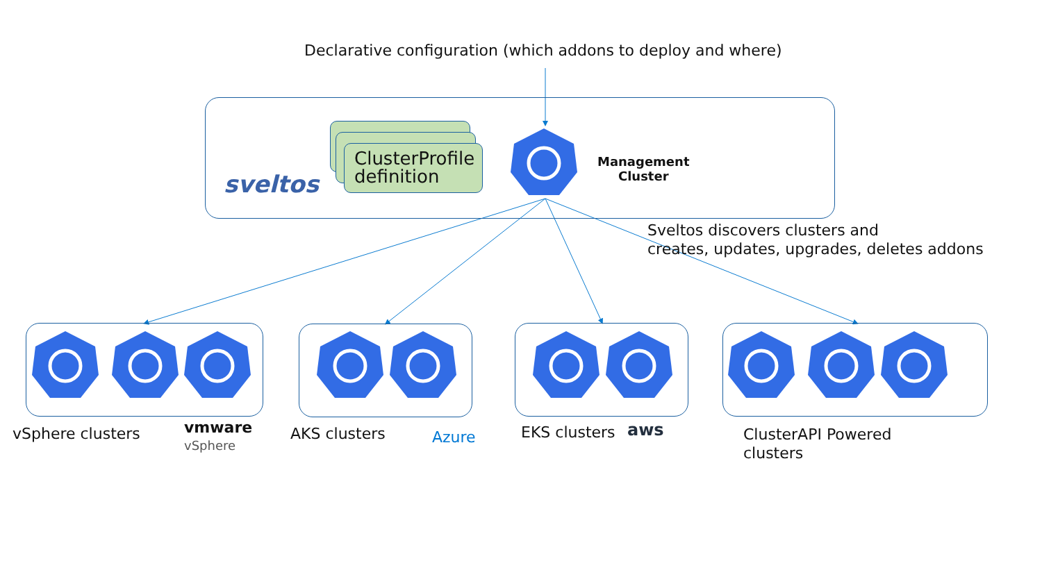Declarative configuration (which addons to deploy and where)
sveltos
ClusterProfile definition
Management
Cluster
Sveltos discovers clusters and
creates, updates, upgrades, deletes addons
vSphere clusters
vmware
vSphere
AKS clusters Azure EKS clusters aws
ClusterAPI Powered
clusters